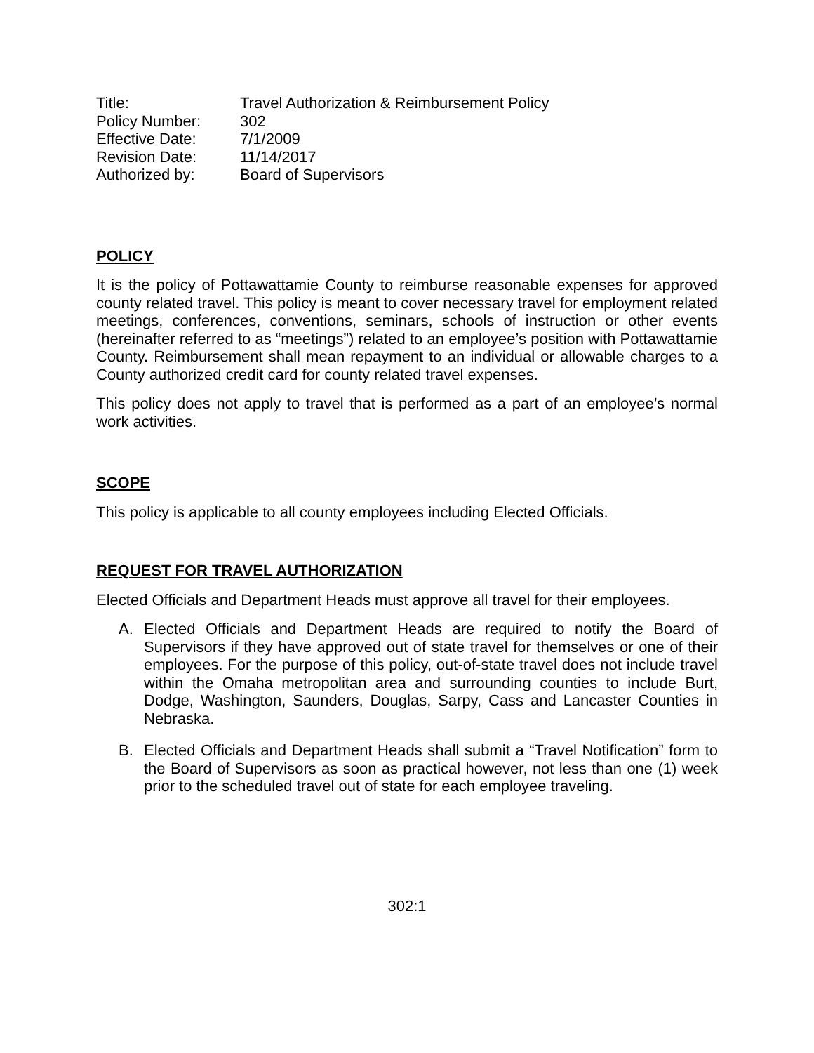| Title: | Travel Authorization & Reimbursement Policy |
| Policy Number: | 302 |
| Effective Date: | 7/1/2009 |
| Revision Date: | 11/14/2017 |
| Authorized by: | Board of Supervisors |
POLICY
It is the policy of Pottawattamie County to reimburse reasonable expenses for approved county related travel. This policy is meant to cover necessary travel for employment related meetings, conferences, conventions, seminars, schools of instruction or other events (hereinafter referred to as “meetings”) related to an employee’s position with Pottawattamie County. Reimbursement shall mean repayment to an individual or allowable charges to a County authorized credit card for county related travel expenses.
This policy does not apply to travel that is performed as a part of an employee’s normal work activities.
SCOPE
This policy is applicable to all county employees including Elected Officials.
REQUEST FOR TRAVEL AUTHORIZATION
Elected Officials and Department Heads must approve all travel for their employees.
A. Elected Officials and Department Heads are required to notify the Board of Supervisors if they have approved out of state travel for themselves or one of their employees. For the purpose of this policy, out-of-state travel does not include travel within the Omaha metropolitan area and surrounding counties to include Burt, Dodge, Washington, Saunders, Douglas, Sarpy, Cass and Lancaster Counties in Nebraska.
B. Elected Officials and Department Heads shall submit a “Travel Notification” form to the Board of Supervisors as soon as practical however, not less than one (1) week prior to the scheduled travel out of state for each employee traveling.
302:1